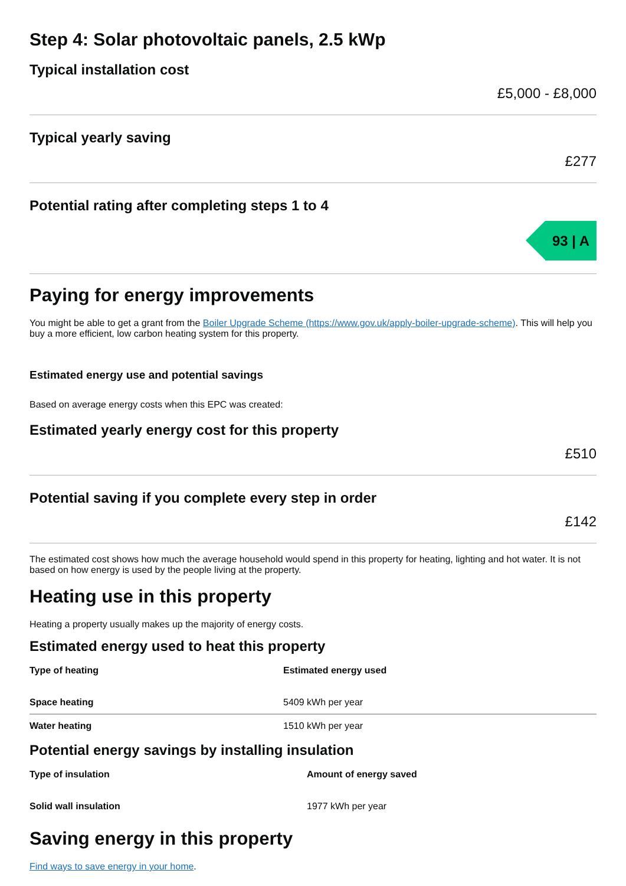Step 4: Solar photovoltaic panels, 2.5 kWp
Typical installation cost
£5,000 - £8,000
Typical yearly saving
£277
Potential rating after completing steps 1 to 4
93 | A
Paying for energy improvements
You might be able to get a grant from the Boiler Upgrade Scheme (https://www.gov.uk/apply-boiler-upgrade-scheme). This will help you buy a more efficient, low carbon heating system for this property.
Estimated energy use and potential savings
Based on average energy costs when this EPC was created:
Estimated yearly energy cost for this property
£510
Potential saving if you complete every step in order
£142
The estimated cost shows how much the average household would spend in this property for heating, lighting and hot water. It is not based on how energy is used by the people living at the property.
Heating use in this property
Heating a property usually makes up the majority of energy costs.
Estimated energy used to heat this property
| Type of heating | Estimated energy used |
| --- | --- |
| Space heating | 5409 kWh per year |
| Water heating | 1510 kWh per year |
Potential energy savings by installing insulation
| Type of insulation | Amount of energy saved |
| --- | --- |
| Solid wall insulation | 1977 kWh per year |
Saving energy in this property
Find ways to save energy in your home.